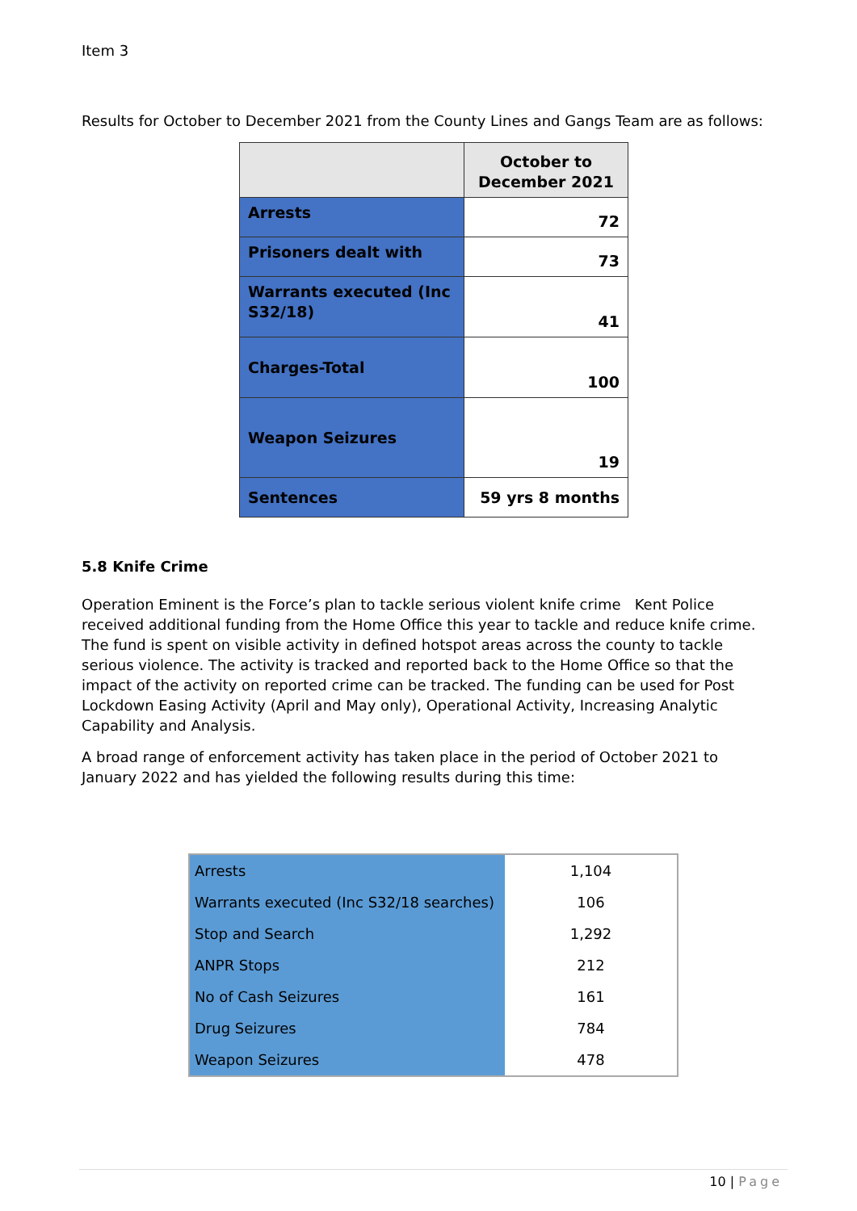Item 3
Results for October to December 2021 from the County Lines and Gangs Team are as follows:
| | October to December 2021 |
| Arrests | 72 |
| Prisoners dealt with | 73 |
| Warrants executed (Inc S32/18) | 41 |
| Charges-Total | 100 |
| Weapon Seizures | 19 |
| Sentences | 59 yrs 8 months |
5.8 Knife Crime
Operation Eminent is the Force’s plan to tackle serious violent knife crime Kent Police received additional funding from the Home Office this year to tackle and reduce knife crime. The fund is spent on visible activity in defined hotspot areas across the county to tackle serious violence. The activity is tracked and reported back to the Home Office so that the impact of the activity on reported crime can be tracked. The funding can be used for Post Lockdown Easing Activity (April and May only), Operational Activity, Increasing Analytic Capability and Analysis.
A broad range of enforcement activity has taken place in the period of October 2021 to January 2022 and has yielded the following results during this time:
| Arrests | 1,104 |
| Warrants executed (Inc S32/18 searches) | 106 |
| Stop and Search | 1,292 |
| ANPR Stops | 212 |
| No of Cash Seizures | 161 |
| Drug Seizures | 784 |
| Weapon Seizures | 478 |
10 | Page